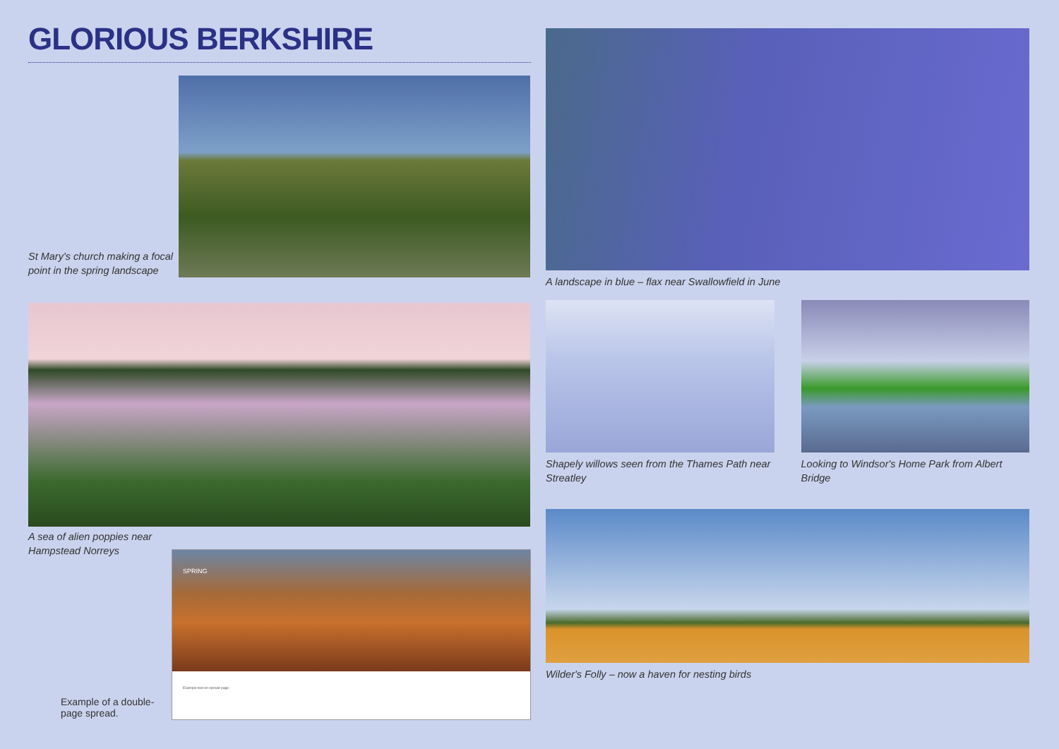GLORIOUS BERKSHIRE
St Mary's church making a focal point in the spring landscape
A sea of alien poppies near
Hampstead Norreys
Example of a double-page spread.
SPRING
Example text on spread page
A landscape in blue – flax near Swallowfield in June
Shapely willows seen from the Thames Path near Streatley
Looking to Windsor's Home Park from Albert Bridge
Wilder's Folly – now a haven for nesting birds